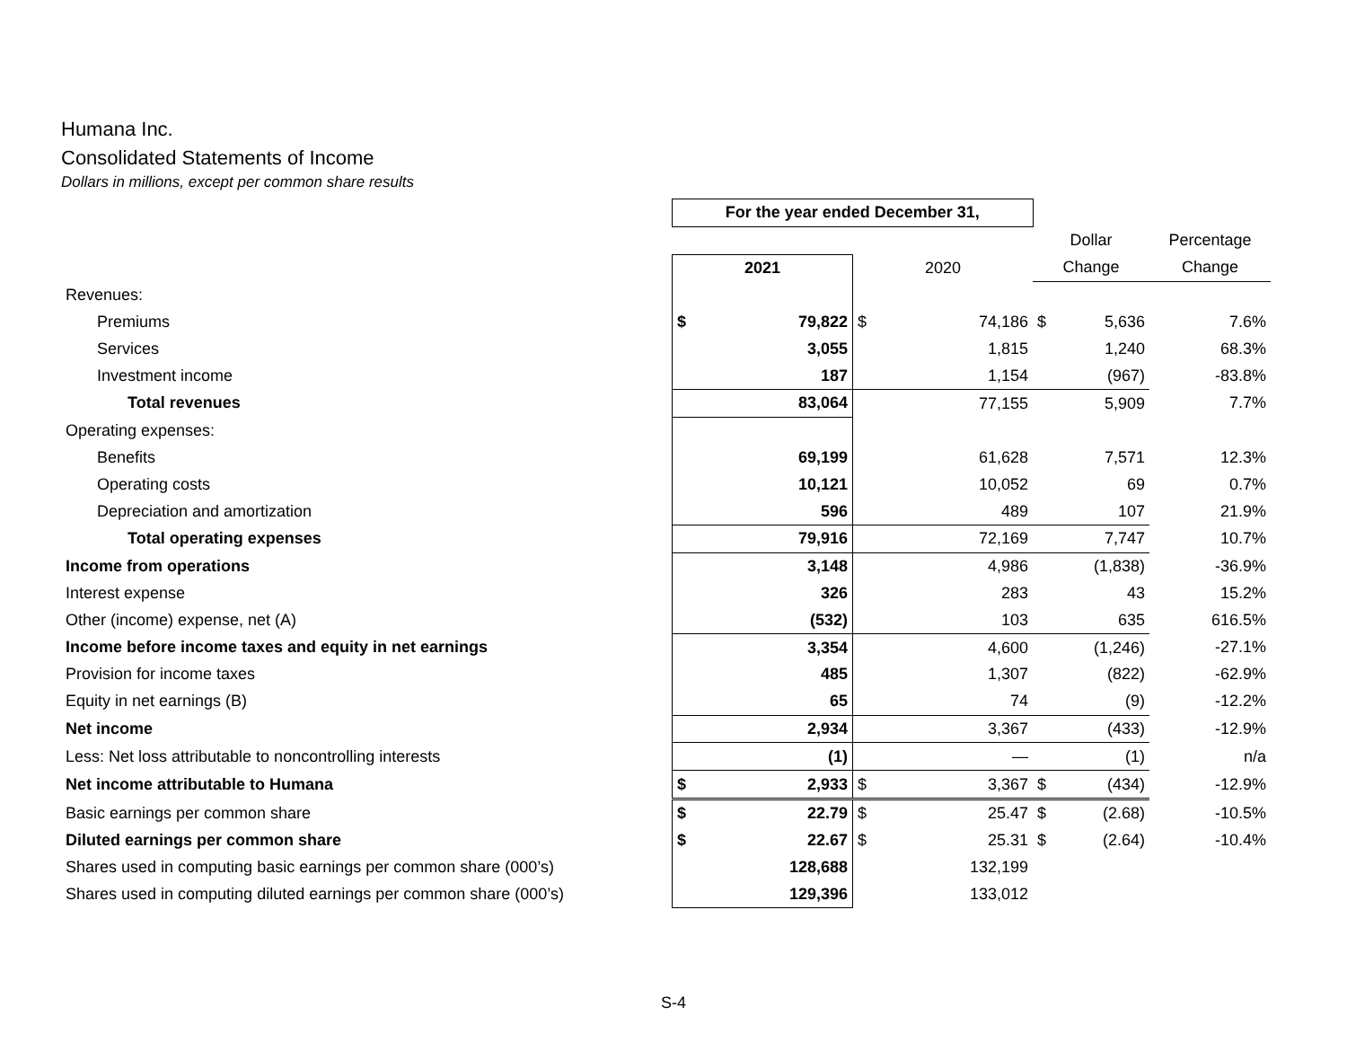Humana Inc.
Consolidated Statements of Income
Dollars in millions, except per common share results
| | For the year ended December 31, | | | |
| | | | Dollar | Percentage |
| | 2021 | 2020 | Change | Change |
| Revenues: | | | | |
| Premiums | $ 79,822 | $ 74,186 | $ 5,636 | 7.6% |
| Services | 3,055 | 1,815 | 1,240 | 68.3% |
| Investment income | 187 | 1,154 | (967) | -83.8% |
| Total revenues | 83,064 | 77,155 | 5,909 | 7.7% |
| Operating expenses: | | | | |
| Benefits | 69,199 | 61,628 | 7,571 | 12.3% |
| Operating costs | 10,121 | 10,052 | 69 | 0.7% |
| Depreciation and amortization | 596 | 489 | 107 | 21.9% |
| Total operating expenses | 79,916 | 72,169 | 7,747 | 10.7% |
| Income from operations | 3,148 | 4,986 | (1,838) | -36.9% |
| Interest expense | 326 | 283 | 43 | 15.2% |
| Other (income) expense, net (A) | (532) | 103 | 635 | 616.5% |
| Income before income taxes and equity in net earnings | 3,354 | 4,600 | (1,246) | -27.1% |
| Provision for income taxes | 485 | 1,307 | (822) | -62.9% |
| Equity in net earnings (B) | 65 | 74 | (9) | -12.2% |
| Net income | 2,934 | 3,367 | (433) | -12.9% |
| Less: Net loss attributable to noncontrolling interests | (1) | — | (1) | n/a |
| Net income attributable to Humana | $ 2,933 | $ 3,367 | $ (434) | -12.9% |
| Basic earnings per common share | $ 22.79 | $ 25.47 | $ (2.68) | -10.5% |
| Diluted earnings per common share | $ 22.67 | $ 25.31 | $ (2.64) | -10.4% |
| Shares used in computing basic earnings per common share (000’s) | 128,688 | 132,199 | | |
| Shares used in computing diluted earnings per common share (000’s) | 129,396 | 133,012 | | |
S-4